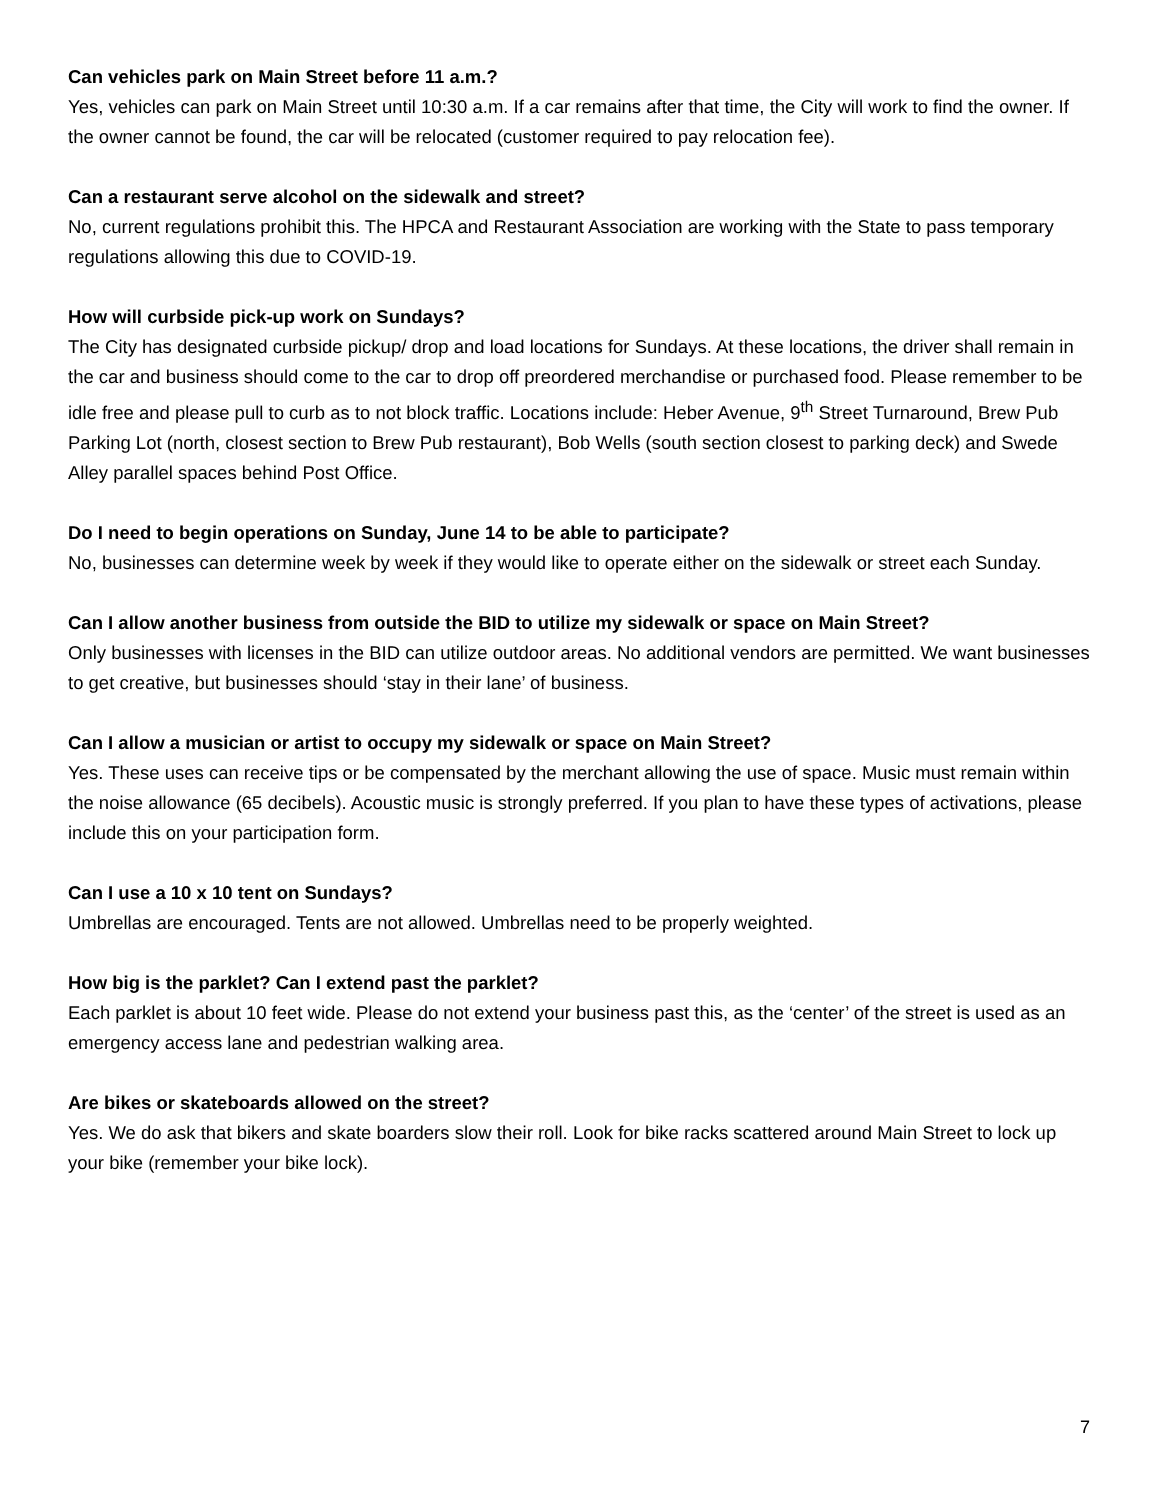Can vehicles park on Main Street before 11 a.m.?
Yes, vehicles can park on Main Street until 10:30 a.m. If a car remains after that time, the City will work to find the owner. If the owner cannot be found, the car will be relocated (customer required to pay relocation fee).
Can a restaurant serve alcohol on the sidewalk and street?
No, current regulations prohibit this. The HPCA and Restaurant Association are working with the State to pass temporary regulations allowing this due to COVID-19.
How will curbside pick-up work on Sundays?
The City has designated curbside pickup/ drop and load locations for Sundays. At these locations, the driver shall remain in the car and business should come to the car to drop off preordered merchandise or purchased food. Please remember to be idle free and please pull to curb as to not block traffic. Locations include: Heber Avenue, 9<sup>th</sup> Street Turnaround, Brew Pub Parking Lot (north, closest section to Brew Pub restaurant), Bob Wells (south section closest to parking deck) and Swede Alley parallel spaces behind Post Office.
Do I need to begin operations on Sunday, June 14 to be able to participate?
No, businesses can determine week by week if they would like to operate either on the sidewalk or street each Sunday.
Can I allow another business from outside the BID to utilize my sidewalk or space on Main Street?
Only businesses with licenses in the BID can utilize outdoor areas. No additional vendors are permitted. We want businesses to get creative, but businesses should ‘stay in their lane’ of business.
Can I allow a musician or artist to occupy my sidewalk or space on Main Street?
Yes. These uses can receive tips or be compensated by the merchant allowing the use of space. Music must remain within the noise allowance (65 decibels). Acoustic music is strongly preferred. If you plan to have these types of activations, please include this on your participation form.
Can I use a 10 x 10 tent on Sundays?
Umbrellas are encouraged. Tents are not allowed. Umbrellas need to be properly weighted.
How big is the parklet? Can I extend past the parklet?
Each parklet is about 10 feet wide. Please do not extend your business past this, as the ‘center’ of the street is used as an emergency access lane and pedestrian walking area.
Are bikes or skateboards allowed on the street?
Yes. We do ask that bikers and skate boarders slow their roll. Look for bike racks scattered around Main Street to lock up your bike (remember your bike lock).
7